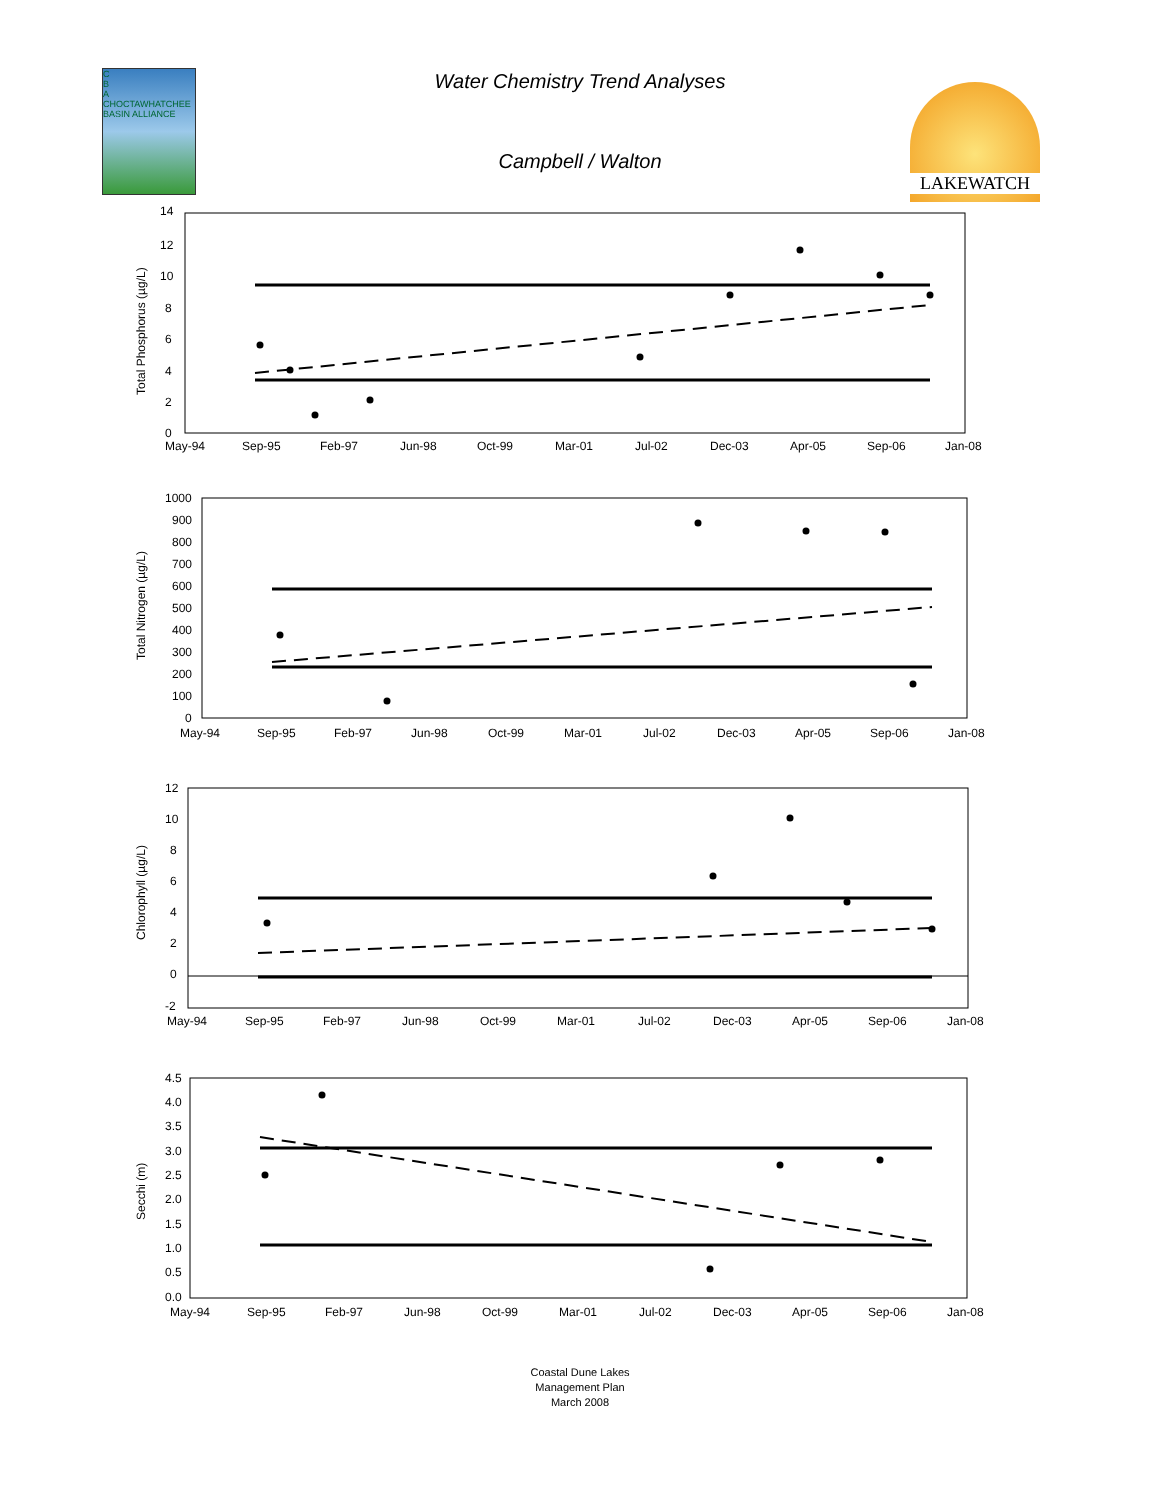C
B
A
CHOCTAWHATCHEE BASIN ALLIANCE
Water Chemistry Trend Analyses
Campbell / Walton
LAKEWATCH
Total Phosphorus (µg/L)
14
12
10
8
6
4
2
0
May-94
Sep-95
Feb-97
Jun-98
Oct-99
Mar-01
Jul-02
Dec-03
Apr-05
Sep-06
Jan-08
Total Nitrogen (µg/L)
1000
900
800
700
600
500
400
300
200
100
0
May-94
Sep-95
Feb-97
Jun-98
Oct-99
Mar-01
Jul-02
Dec-03
Apr-05
Sep-06
Jan-08
Chlorophyll (µg/L)
12
10
8
6
4
2
0
-2
May-94
Sep-95
Feb-97
Jun-98
Oct-99
Mar-01
Jul-02
Dec-03
Apr-05
Sep-06
Jan-08
Secchi (m)
4.5
4.0
3.5
3.0
2.5
2.0
1.5
1.0
0.5
0.0
May-94
Sep-95
Feb-97
Jun-98
Oct-99
Mar-01
Jul-02
Dec-03
Apr-05
Sep-06
Jan-08
Coastal Dune Lakes
Management Plan
March 2008